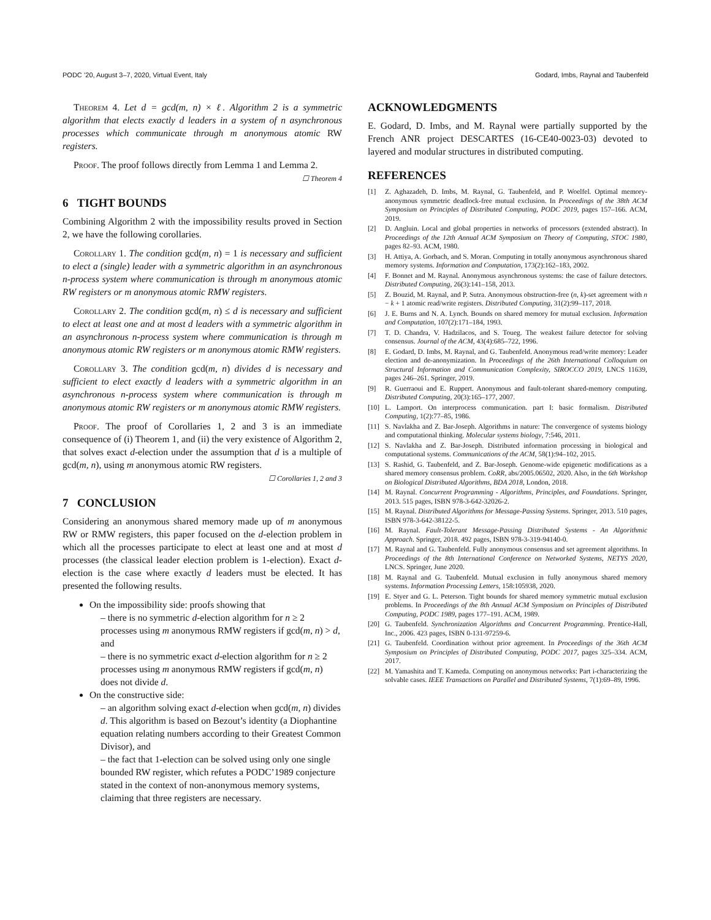PODC ’20, August 3–7, 2020, Virtual Event, Italy Godard, Imbs, Raynal and Taubenfeld
Theorem 4. Let d = gcd(m, n) × ℓ. Algorithm 2 is a symmetric algorithm that elects exactly d leaders in a system of n asynchronous processes which communicate through m anonymous atomic RW registers.
Proof. The proof follows directly from Lemma 1 and Lemma 2.
☐ Theorem 4
6 TIGHT BOUNDS
Combining Algorithm 2 with the impossibility results proved in Section 2, we have the following corollaries.
Corollary 1. The condition gcd(m, n) = 1 is necessary and sufficient to elect a (single) leader with a symmetric algorithm in an asynchronous n-process system where communication is through m anonymous atomic RW registers or m anonymous atomic RMW registers.
Corollary 2. The condition gcd(m, n) ≤ d is necessary and sufficient to elect at least one and at most d leaders with a symmetric algorithm in an asynchronous n-process system where communication is through m anonymous atomic RW registers or m anonymous atomic RMW registers.
Corollary 3. The condition gcd(m, n) divides d is necessary and sufficient to elect exactly d leaders with a symmetric algorithm in an asynchronous n-process system where communication is through m anonymous atomic RW registers or m anonymous atomic RMW registers.
Proof. The proof of Corollaries 1, 2 and 3 is an immediate consequence of (i) Theorem 1, and (ii) the very existence of Algorithm 2, that solves exact d-election under the assumption that d is a multiple of gcd(m, n), using m anonymous atomic RW registers.
☐ Corollaries 1, 2 and 3
7 CONCLUSION
Considering an anonymous shared memory made up of m anonymous RW or RMW registers, this paper focused on the d-election problem in which all the processes participate to elect at least one and at most d processes (the classical leader election problem is 1-election). Exact d-election is the case where exactly d leaders must be elected. It has presented the following results.
On the impossibility side: proofs showing that
– there is no symmetric d-election algorithm for n ≥ 2 processes using m anonymous RMW registers if gcd(m, n) > d, and
– there is no symmetric exact d-election algorithm for n ≥ 2 processes using m anonymous RMW registers if gcd(m, n) does not divide d.
On the constructive side:
– an algorithm solving exact d-election when gcd(m, n) divides d. This algorithm is based on Bezout’s identity (a Diophantine equation relating numbers according to their Greatest Common Divisor), and
– the fact that 1-election can be solved using only one single bounded RW register, which refutes a PODC’1989 conjecture stated in the context of non-anonymous memory systems, claiming that three registers are necessary.
ACKNOWLEDGMENTS
E. Godard, D. Imbs, and M. Raynal were partially supported by the French ANR project DESCARTES (16-CE40-0023-03) devoted to layered and modular structures in distributed computing.
REFERENCES
[1] Z. Aghazadeh, D. Imbs, M. Raynal, G. Taubenfeld, and P. Woelfel. Optimal memory-anonymous symmetric deadlock-free mutual exclusion. In Proceedings of the 38th ACM Symposium on Principles of Distributed Computing, PODC 2019, pages 157–166. ACM, 2019.
[2] D. Angluin. Local and global properties in networks of processors (extended abstract). In Proceedings of the 12th Annual ACM Symposium on Theory of Computing, STOC 1980, pages 82–93. ACM, 1980.
[3] H. Attiya, A. Gorbach, and S. Moran. Computing in totally anonymous asynchronous shared memory systems. Information and Computation, 173(2):162–183, 2002.
[4] F. Bonnet and M. Raynal. Anonymous asynchronous systems: the case of failure detectors. Distributed Computing, 26(3):141–158, 2013.
[5] Z. Bouzid, M. Raynal, and P. Sutra. Anonymous obstruction-free (n, k)-set agreement with n − k + 1 atomic read/write registers. Distributed Computing, 31(2):99–117, 2018.
[6] J. E. Burns and N. A. Lynch. Bounds on shared memory for mutual exclusion. Information and Computation, 107(2):171–184, 1993.
[7] T. D. Chandra, V. Hadzilacos, and S. Toueg. The weakest failure detector for solving consensus. Journal of the ACM, 43(4):685–722, 1996.
[8] E. Godard, D. Imbs, M. Raynal, and G. Taubenfeld. Anonymous read/write memory: Leader election and de-anonymization. In Proceedings of the 26th International Colloquium on Structural Information and Communication Complexity, SIROCCO 2019, LNCS 11639, pages 246–261. Springer, 2019.
[9] R. Guerraoui and E. Ruppert. Anonymous and fault-tolerant shared-memory computing. Distributed Computing, 20(3):165–177, 2007.
[10] L. Lamport. On interprocess communication. part I: basic formalism. Distributed Computing, 1(2):77–85, 1986.
[11] S. Navlakha and Z. Bar-Joseph. Algorithms in nature: The convergence of systems biology and computational thinking. Molecular systems biology, 7:546, 2011.
[12] S. Navlakha and Z. Bar-Joseph. Distributed information processing in biological and computational systems. Communications of the ACM, 58(1):94–102, 2015.
[13] S. Rashid, G. Taubenfeld, and Z. Bar-Joseph. Genome-wide epigenetic modifications as a shared memory consensus problem. CoRR, abs/2005.06502, 2020. Also, in the 6th Workshop on Biological Distributed Algorithms, BDA 2018, London, 2018.
[14] M. Raynal. Concurrent Programming - Algorithms, Principles, and Foundations. Springer, 2013. 515 pages, ISBN 978-3-642-32026-2.
[15] M. Raynal. Distributed Algorithms for Message-Passing Systems. Springer, 2013. 510 pages, ISBN 978-3-642-38122-5.
[16] M. Raynal. Fault-Tolerant Message-Passing Distributed Systems - An Algorithmic Approach. Springer, 2018. 492 pages, ISBN 978-3-319-94140-0.
[17] M. Raynal and G. Taubenfeld. Fully anonymous consensus and set agreement algorithms. In Proceedings of the 8th International Conference on Networked Systems, NETYS 2020, LNCS. Springer, June 2020.
[18] M. Raynal and G. Taubenfeld. Mutual exclusion in fully anonymous shared memory systems. Information Processing Letters, 158:105938, 2020.
[19] E. Styer and G. L. Peterson. Tight bounds for shared memory symmetric mutual exclusion problems. In Proceedings of the 8th Annual ACM Symposium on Principles of Distributed Computing, PODC 1989, pages 177–191. ACM, 1989.
[20] G. Taubenfeld. Synchronization Algorithms and Concurrent Programming. Prentice-Hall, Inc., 2006. 423 pages, ISBN 0-131-97259-6.
[21] G. Taubenfeld. Coordination without prior agreement. In Proceedings of the 36th ACM Symposium on Principles of Distributed Computing, PODC 2017, pages 325–334. ACM, 2017.
[22] M. Yamashita and T. Kameda. Computing on anonymous networks: Part i-characterizing the solvable cases. IEEE Transactions on Parallel and Distributed Systems, 7(1):69–89, 1996.